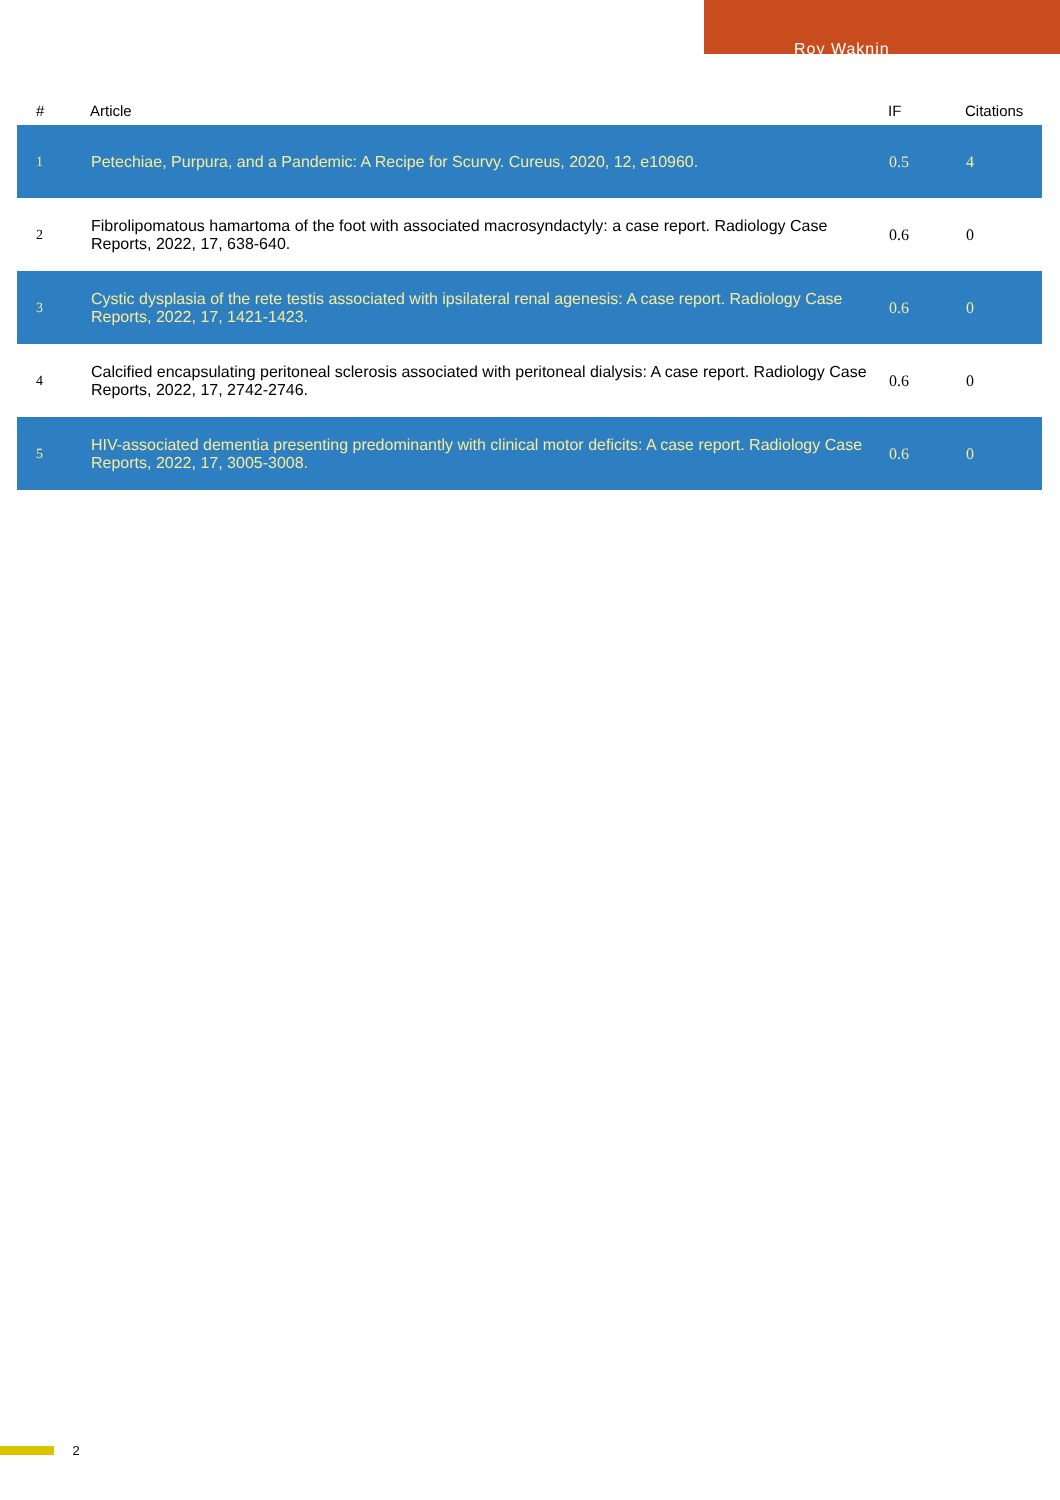Roy Waknin
| # | Article | IF | Citations |
| --- | --- | --- | --- |
| 1 | Petechiae, Purpura, and a Pandemic: A Recipe for Scurvy. Cureus, 2020, 12, e10960. | 0.5 | 4 |
| 2 | Fibrolipomatous hamartoma of the foot with associated macrosyndactyly: a case report. Radiology Case Reports, 2022, 17, 638-640. | 0.6 | 0 |
| 3 | Cystic dysplasia of the rete testis associated with ipsilateral renal agenesis: A case report. Radiology Case Reports, 2022, 17, 1421-1423. | 0.6 | 0 |
| 4 | Calcified encapsulating peritoneal sclerosis associated with peritoneal dialysis: A case report. Radiology Case Reports, 2022, 17, 2742-2746. | 0.6 | 0 |
| 5 | HIV-associated dementia presenting predominantly with clinical motor deficits: A case report. Radiology Case Reports, 2022, 17, 3005-3008. | 0.6 | 0 |
2